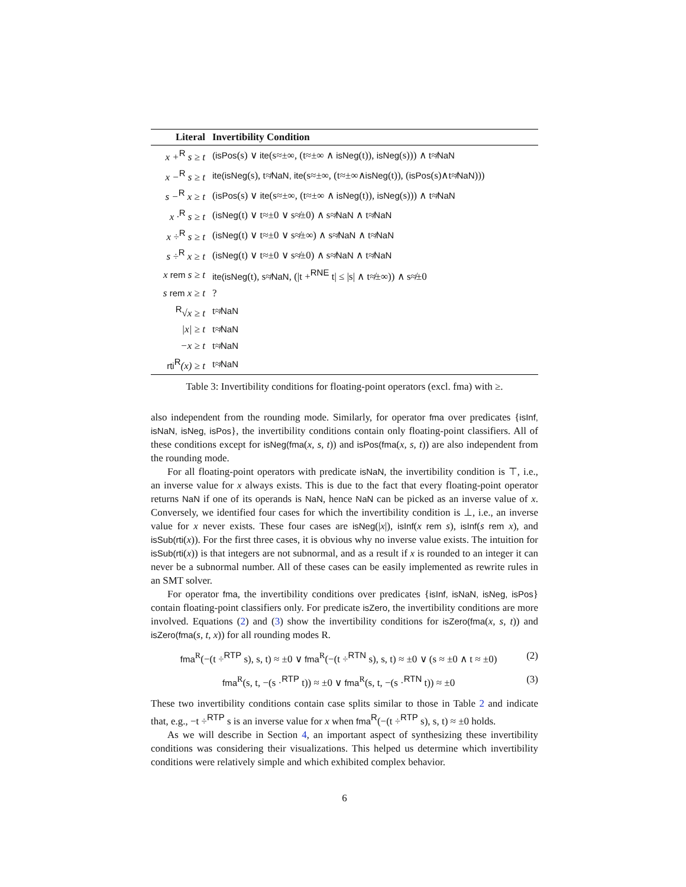| Literal | Invertibility Condition |
| --- | --- |
| x +<sup>R</sup> s ≥ t | (isPos (s) ∨ ite (s≈±∞, (t≈±∞ ∧ isNeg (t)), isNeg (s))) ∧ t≉ NaN |
| x −<sup>R</sup> s ≥ t | ite(isNeg (s), t≉ NaN, ite (s≈±∞, (t≈±∞∧ isNeg (t)), ( isPos (s)∧t≉ NaN ))) |
| s −<sup>R</sup> x ≥ t | ( isPos (s) ∨ ite (s≈±∞, (t≈±∞ ∧ isNeg (t)), isNeg (s))) ∧ t≉ NaN |
| x ·<sup>R</sup> s ≥ t | ( isNeg (t) ∨ t≈±0 ∨ s≉±0) ∧ s≉ NaN ∧ t≉ NaN |
| x ÷<sup>R</sup> s ≥ t | ( isNeg (t) ∨ t≈±0 ∨ s≉±∞) ∧ s≉ NaN ∧ t≉ NaN |
| s ÷<sup>R</sup> x ≥ t | ( isNeg (t) ∨ t≈±0 ∨ s≉±0) ∧ s≉ NaN ∧ t≉ NaN |
| x rem s ≥ t | ite(isNeg (t), s≉ NaN , (/t +<sup>RNE</sup> t/ ≤ /s/ ∧ t≉±∞)) ∧ s≉±0 |
| s rem x ≥ t | ? |
| <sup>R</sup>√x ≥ t | t≉ NaN |
| /x/ ≥ t | t≉ NaN |
| −x ≥ t | t≉ NaN |
| rti<sup>R</sup>(x) ≥ t | t≉ NaN |
Table 3: Invertibility conditions for floating-point operators (excl. fma) with ≥.
also independent from the rounding mode. Similarly, for operator fma over predicates {isInf, isNaN, isNeg, isPos}, the invertibility conditions contain only floating-point classifiers. All of these conditions except for isNeg(fma(x, s, t)) and isPos(fma(x, s, t)) are also independent from the rounding mode.
For all floating-point operators with predicate isNaN, the invertibility condition is ⊤, i.e., an inverse value for x always exists. This is due to the fact that every floating-point operator returns NaN if one of its operands is NaN, hence NaN can be picked as an inverse value of x. Conversely, we identified four cases for which the invertibility condition is ⊥, i.e., an inverse value for x never exists. These four cases are isNeg(|x|), isInf(x rem s), isInf(s rem x), and isSub(rti(x)). For the first three cases, it is obvious why no inverse value exists. The intuition for isSub(rti(x)) is that integers are not subnormal, and as a result if x is rounded to an integer it can never be a subnormal number. All of these cases can be easily implemented as rewrite rules in an SMT solver.
For operator fma, the invertibility conditions over predicates {isInf, isNaN, isNeg, isPos} contain floating-point classifiers only. For predicate isZero, the invertibility conditions are more involved. Equations (2) and (3) show the invertibility conditions for isZero(fma(x, s, t)) and isZero(fma(s, t, x)) for all rounding modes R.
fma<sup>R</sup>(−(t ÷<sup>RTP</sup> s), s, t) ≈ ±0 ∨ fma<sup>R</sup>(−(t ÷<sup>RTN</sup> s), s, t) ≈ ±0 ∨ (s ≈ ±0 ∧ t ≈ ±0) (2)
fma<sup>R</sup>(s, t, −(s ·<sup>RTP</sup> t)) ≈ ±0 ∨ fma<sup>R</sup>(s, t, −(s ·<sup>RTN</sup> t)) ≈ ±0 (3)
These two invertibility conditions contain case splits similar to those in Table 2 and indicate that, e.g., −t ÷<sup>RTP</sup> s is an inverse value for x when fma<sup>R</sup>(−(t ÷<sup>RTP</sup> s), s, t) ≈ ±0 holds.
As we will describe in Section 4, an important aspect of synthesizing these invertibility conditions was considering their visualizations. This helped us determine which invertibility conditions were relatively simple and which exhibited complex behavior.
6